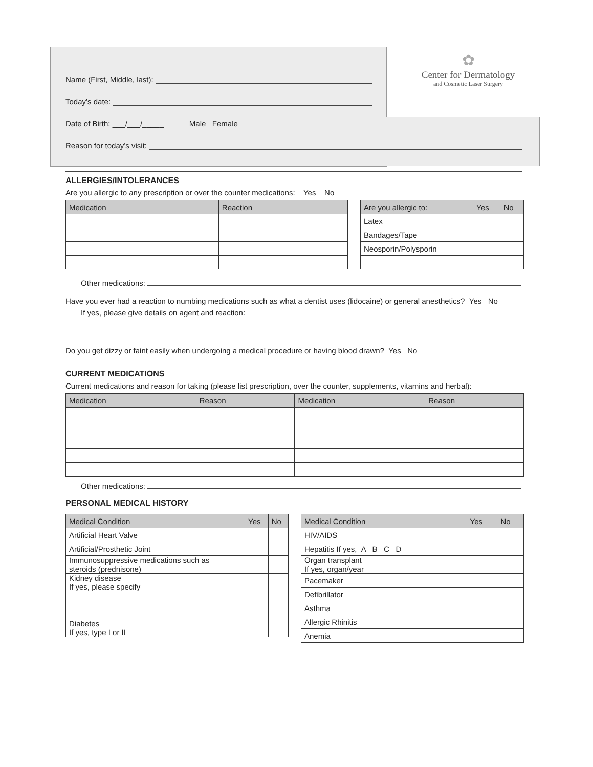Name (First, Middle, last):
Today’s date:
Date of Birth: ___/___/_____ Male Female
Reason for today’s visit:
✿
Center for Dermatology
and Cosmetic Laser Surgery
ALLERGIES/INTOLERANCES
Are you allergic to any prescription or over the counter medications: Yes No
| Medication | Reaction |
| --- | --- |
| Are you allergic to: | Yes | No |
| --- | --- | --- |
| Latex | | |
| Bandages/Tape | | |
| Neosporin/Polysporin | | |
Other medications:
Have you ever had a reaction to numbing medications such as what a dentist uses (lidocaine) or general anesthetics? Yes No
If yes, please give details on agent and reaction:
Do you get dizzy or faint easily when undergoing a medical procedure or having blood drawn? Yes No
CURRENT MEDICATIONS
Current medications and reason for taking (please list prescription, over the counter, supplements, vitamins and herbal):
| Medication | Reason | Medication | Reason |
| --- | --- | --- | --- |
Other medications:
PERSONAL MEDICAL HISTORY
| Medical Condition | Yes | No |
| --- | --- | --- |
| Artificial Heart Valve | | |
| Artificial/Prosthetic Joint | | |
| Immunosuppressive medications such as steroids (prednisone) | | |
| Kidney disease If yes, please specify | | |
| Diabetes If yes, type I or II | | |
| Medical Condition | Yes | No |
| --- | --- | --- |
| HIV/AIDS | | |
| Hepatitis If yes, A B C D | | |
| Organ transplant If yes, organ/year | | |
| Pacemaker | | |
| Defibrillator | | |
| Asthma | | |
| Allergic Rhinitis | | |
| Anemia | | |